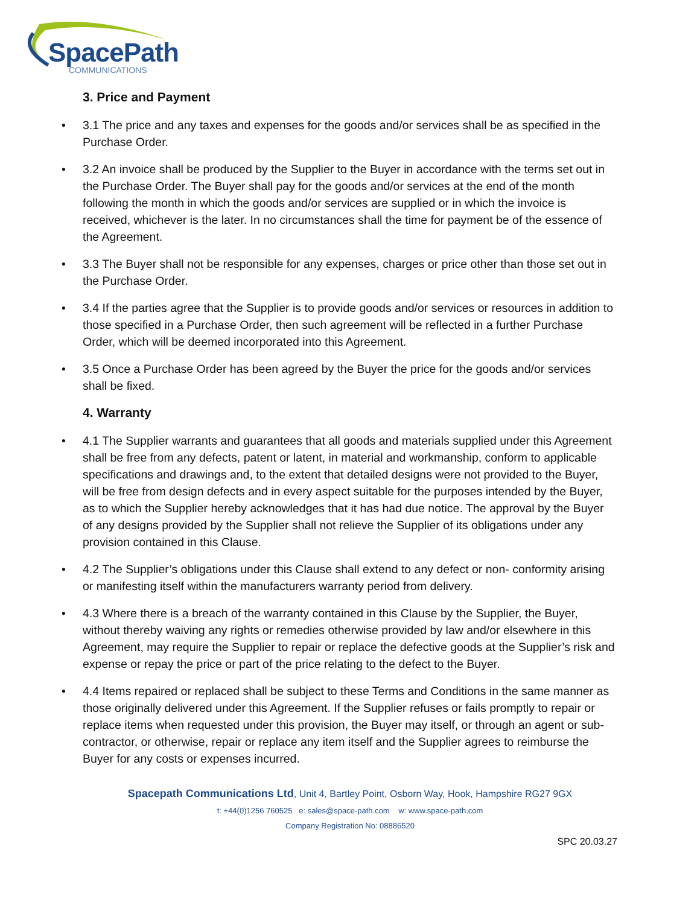SpacePath
COMMUNICATIONS
3. Price and Payment
• 3.1 The price and any taxes and expenses for the goods and/or services shall be as specified in the Purchase Order.
• 3.2 An invoice shall be produced by the Supplier to the Buyer in accordance with the terms set out in the Purchase Order. The Buyer shall pay for the goods and/or services at the end of the month following the month in which the goods and/or services are supplied or in which the invoice is received, whichever is the later. In no circumstances shall the time for payment be of the essence of the Agreement.
• 3.3 The Buyer shall not be responsible for any expenses, charges or price other than those set out in the Purchase Order.
• 3.4 If the parties agree that the Supplier is to provide goods and/or services or resources in addition to those specified in a Purchase Order, then such agreement will be reflected in a further Purchase Order, which will be deemed incorporated into this Agreement.
• 3.5 Once a Purchase Order has been agreed by the Buyer the price for the goods and/or services shall be fixed.
4. Warranty
• 4.1 The Supplier warrants and guarantees that all goods and materials supplied under this Agreement shall be free from any defects, patent or latent, in material and workmanship, conform to applicable specifications and drawings and, to the extent that detailed designs were not provided to the Buyer, will be free from design defects and in every aspect suitable for the purposes intended by the Buyer, as to which the Supplier hereby acknowledges that it has had due notice. The approval by the Buyer of any designs provided by the Supplier shall not relieve the Supplier of its obligations under any provision contained in this Clause.
• 4.2 The Supplier’s obligations under this Clause shall extend to any defect or non- conformity arising or manifesting itself within the manufacturers warranty period from delivery.
• 4.3 Where there is a breach of the warranty contained in this Clause by the Supplier, the Buyer, without thereby waiving any rights or remedies otherwise provided by law and/or elsewhere in this Agreement, may require the Supplier to repair or replace the defective goods at the Supplier’s risk and expense or repay the price or part of the price relating to the defect to the Buyer.
• 4.4 Items repaired or replaced shall be subject to these Terms and Conditions in the same manner as those originally delivered under this Agreement. If the Supplier refuses or fails promptly to repair or replace items when requested under this provision, the Buyer may itself, or through an agent or sub-contractor, or otherwise, repair or replace any item itself and the Supplier agrees to reimburse the Buyer for any costs or expenses incurred.
Spacepath Communications Ltd, Unit 4, Bartley Point, Osborn Way, Hook, Hampshire RG27 9GX
t: +44(0)1256 760525 e: sales@space-path.com w: www.space-path.com
Company Registration No: 08886520
SPC 20.03.27